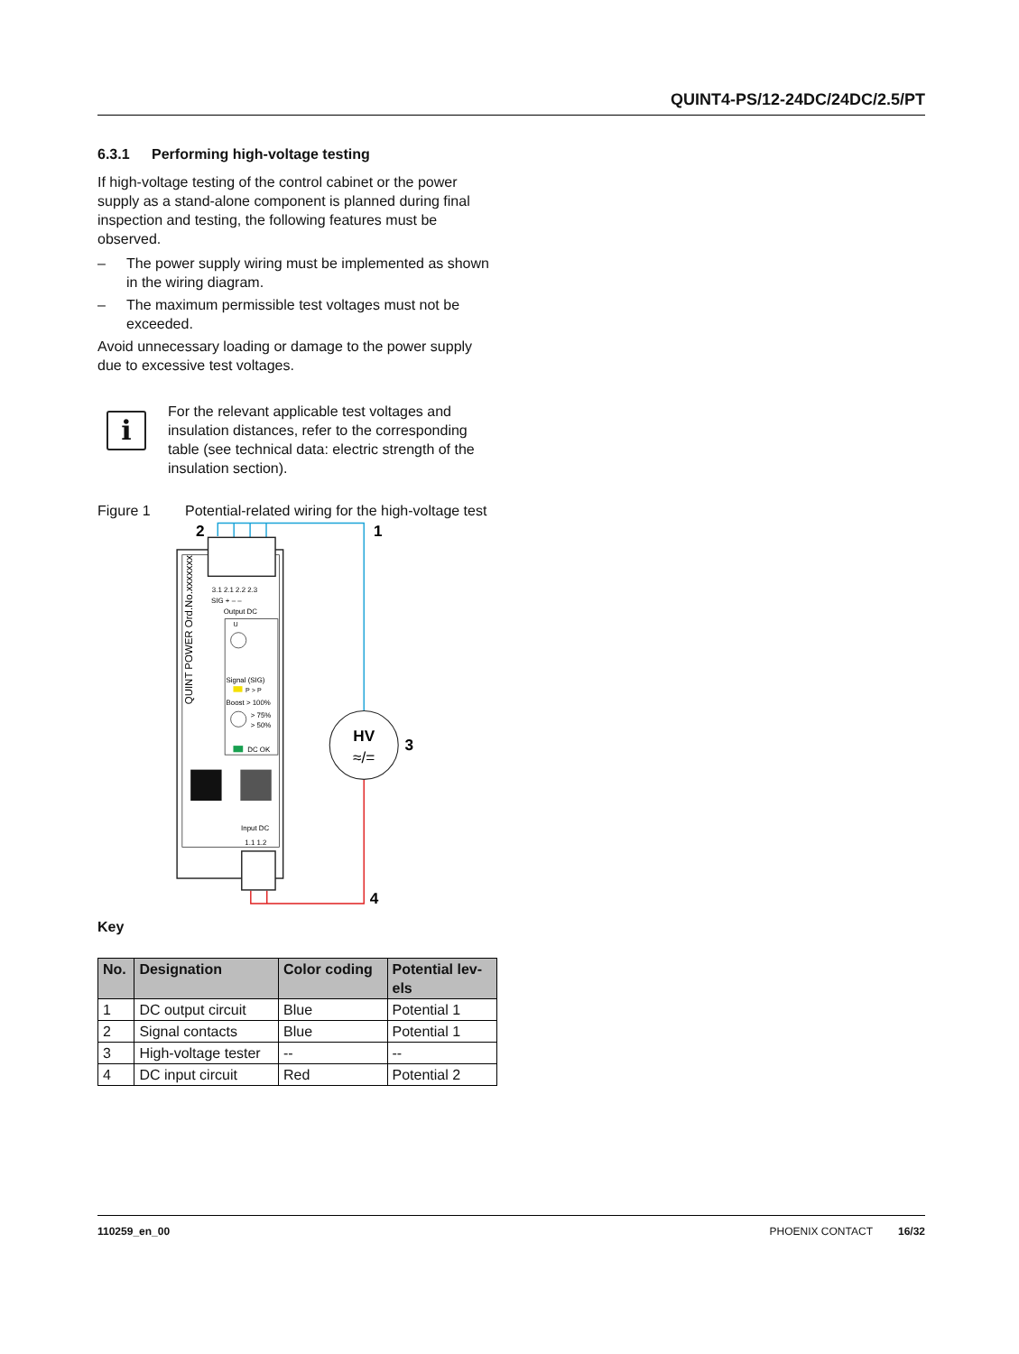QUINT4-PS/12-24DC/24DC/2.5/PT
6.3.1 Performing high-voltage testing
If high-voltage testing of the control cabinet or the power supply as a stand-alone component is planned during final inspection and testing, the following features must be observed.
– The power supply wiring must be implemented as shown in the wiring diagram.
– The maximum permissible test voltages must not be exceeded.
Avoid unnecessary loading or damage to the power supply due to excessive test voltages.
i
For the relevant applicable test voltages and insulation distances, refer to the corresponding table (see technical data: electric strength of the insulation section).
Figure 1 Potential-related wiring for the high-voltage test
QUINT POWER Ord.No.xxxxxxx
3.1 2.1 2.2 2.3
SIG + – –
Output DC
U
Signal (SIG)
P > P
Boost > 100%
> 75%
> 50%
DC OK
Input DC
1.1 1.2
HV
≈/=
2
1
3
4
Key
| No. | Designation | Color coding | Potential lev- els |
| --- | --- | --- | --- |
| 1 | DC output circuit | Blue | Potential 1 |
| 2 | Signal contacts | Blue | Potential 1 |
| 3 | High-voltage tester | -- | -- |
| 4 | DC input circuit | Red | Potential 2 |
110259_en_00 PHOENIX CONTACT 16/32